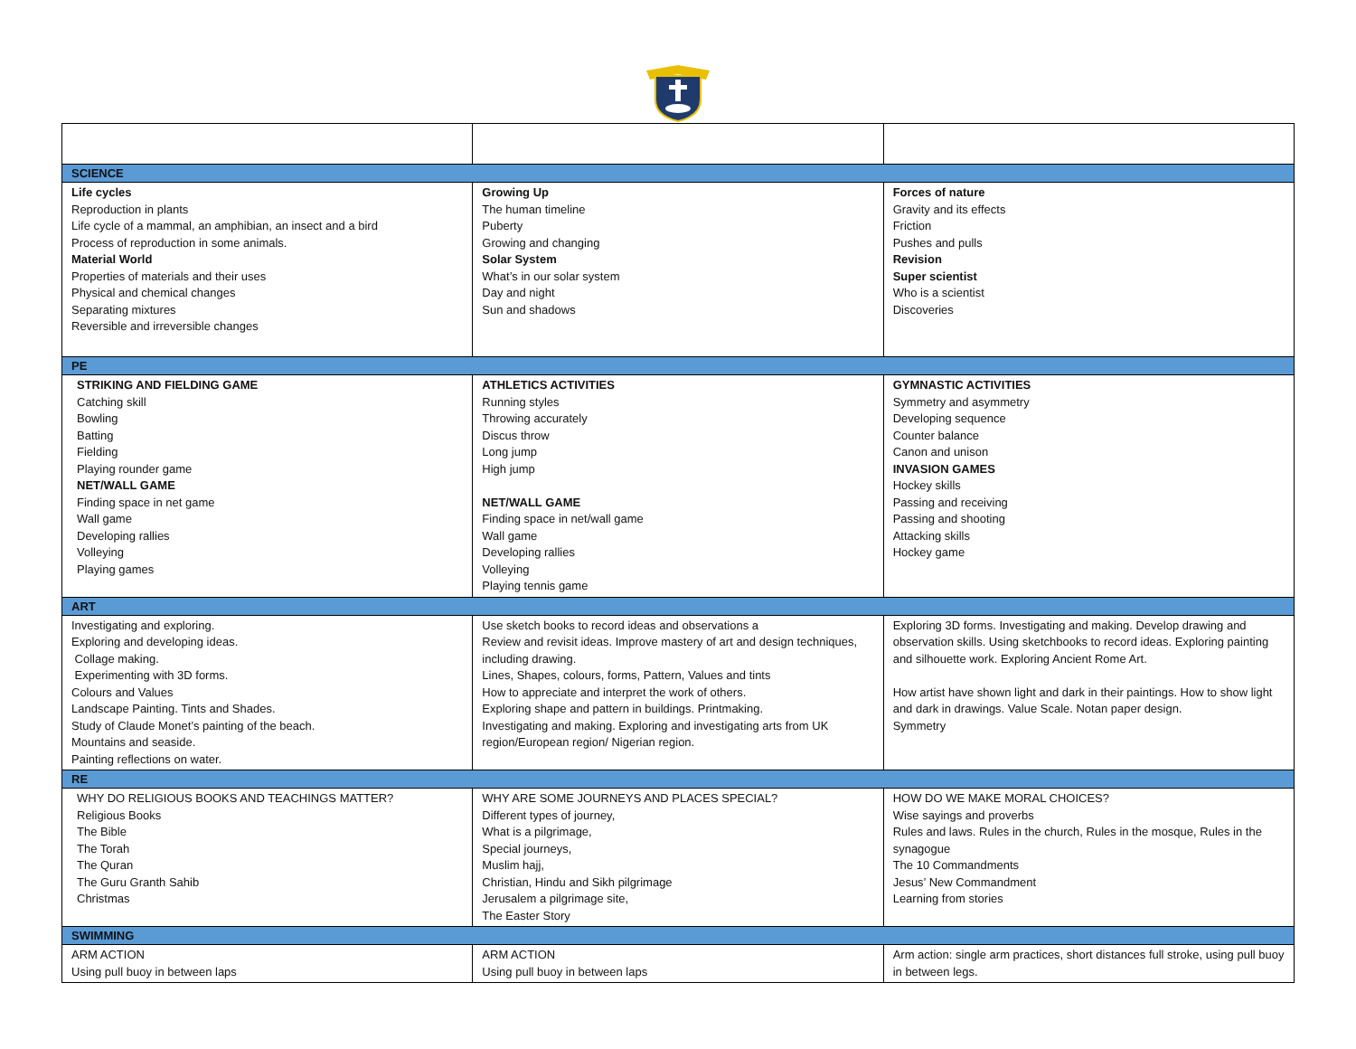| SCIENCE | | |
| Life cycles Reproduction in plants Life cycle of a mammal, an amphibian, an insect and a bird Process of reproduction in some animals. Material World Properties of materials and their uses Physical and chemical changes Separating mixtures Reversible and irreversible changes | Growing Up The human timeline Puberty Growing and changing Solar System What’s in our solar system Day and night Sun and shadows | Forces of nature Gravity and its effects Friction Pushes and pulls Revision Super scientist Who is a scientist Discoveries |
| PE | | |
| STRIKING AND FIELDING GAME Catching skill Bowling Batting Fielding Playing rounder game NET/WALL GAME Finding space in net game Wall game Developing rallies Volleying Playing games | ATHLETICS ACTIVITIES Running styles Throwing accurately Discus throw Long jump High jump NET/WALL GAME Finding space in net/wall game Wall game Developing rallies Volleying Playing tennis game | GYMNASTIC ACTIVITIES Symmetry and asymmetry Developing sequence Counter balance Canon and unison INVASION GAMES Hockey skills Passing and receiving Passing and shooting Attacking skills Hockey game |
| ART | | |
| Investigating and exploring. Exploring and developing ideas. Collage making. Experimenting with 3D forms. Colours and Values Landscape Painting. Tints and Shades. Study of Claude Monet’s painting of the beach. Mountains and seaside. Painting reflections on water. | Use sketch books to record ideas and observations a Review and revisit ideas. Improve mastery of art and design techniques, including drawing. Lines, Shapes, colours, forms, Pattern, Values and tints How to appreciate and interpret the work of others. Exploring shape and pattern in buildings. Printmaking. Investigating and making. Exploring and investigating arts from UK region/European region/ Nigerian region. | Exploring 3D forms. Investigating and making. Develop drawing and observation skills. Using sketchbooks to record ideas. Exploring painting and silhouette work. Exploring Ancient Rome Art. How artist have shown light and dark in their paintings. How to show light and dark in drawings. Value Scale. Notan paper design. Symmetry |
| RE | | |
| WHY DO RELIGIOUS BOOKS AND TEACHINGS MATTER? Religious Books The Bible The Torah The Quran The Guru Granth Sahib Christmas | WHY ARE SOME JOURNEYS AND PLACES SPECIAL? Different types of journey, What is a pilgrimage, Special journeys, Muslim hajj, Christian, Hindu and Sikh pilgrimage Jerusalem a pilgrimage site, The Easter Story | HOW DO WE MAKE MORAL CHOICES? Wise sayings and proverbs Rules and laws. Rules in the church, Rules in the mosque, Rules in the synagogue The 10 Commandments Jesus’ New Commandment Learning from stories |
| SWIMMING | | |
| ARM ACTION Using pull buoy in between laps | ARM ACTION Using pull buoy in between laps | Arm action: single arm practices, short distances full stroke, using pull buoy in between legs. |